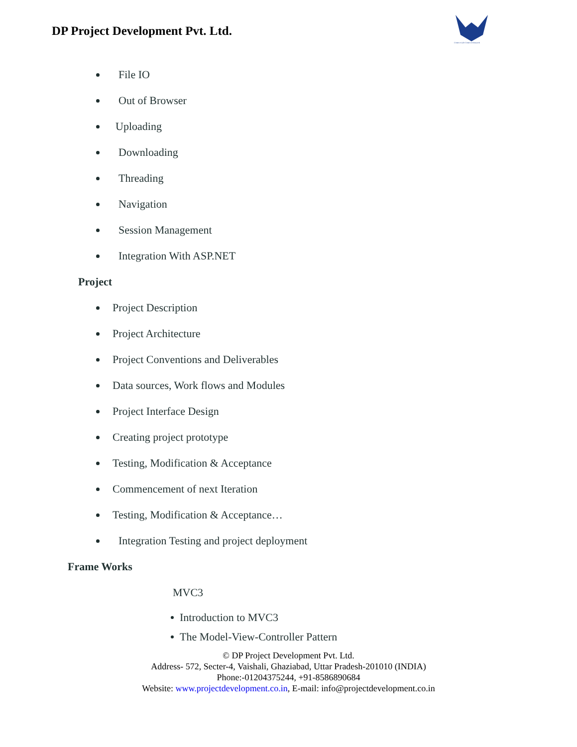DP Project Development Pvt. Ltd.
Come to Life Come to Research
File IO
Out of Browser
Uploading
Downloading
Threading
Navigation
Session Management
Integration With ASP.NET
Project
Project Description
Project Architecture
Project Conventions and Deliverables
Data sources, Work flows and Modules
Project Interface Design
Creating project prototype
Testing, Modification & Acceptance
Commencement of next Iteration
Testing, Modification & Acceptance…
Integration Testing and project deployment
Frame Works
MVC3
Introduction to MVC3
The Model-View-Controller Pattern
© DP Project Development Pvt. Ltd.
Address- 572, Secter-4, Vaishali, Ghaziabad, Uttar Pradesh-201010 (INDIA)
Phone:-01204375244, +91-8586890684
Website: www.projectdevelopment.co.in, E-mail: info@projectdevelopment.co.in